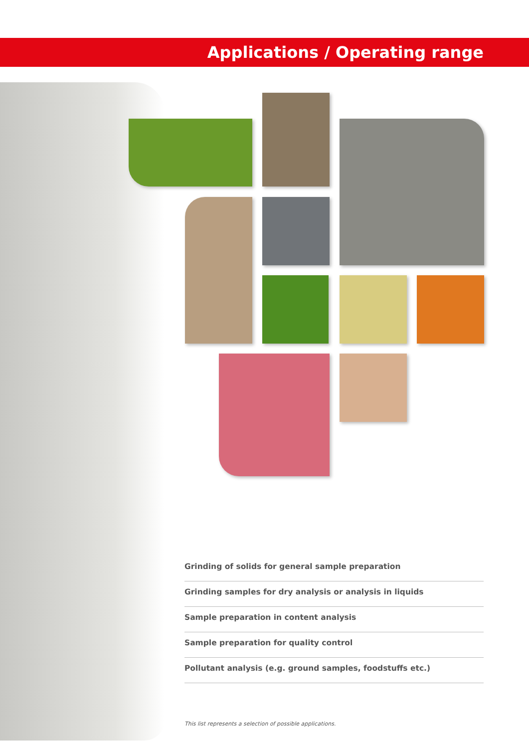Applications / Operating range
Grinding of solids for general sample preparation
Grinding samples for dry analysis or analysis in liquids
Sample preparation in content analysis
Sample preparation for quality control
Pollutant analysis (e.g. ground samples, foodstuffs etc.)
This list represents a selection of possible applications.